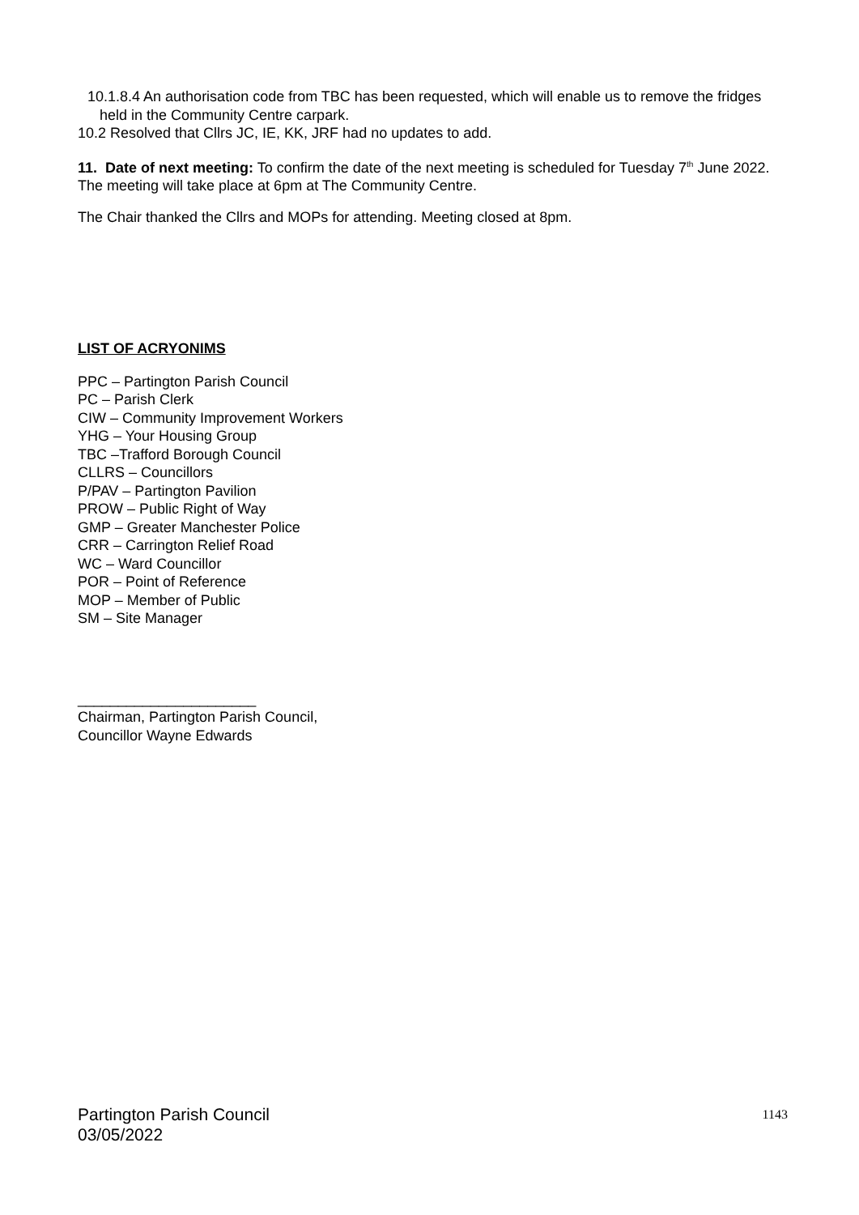10.1.8.4 An authorisation code from TBC has been requested, which will enable us to remove the fridges held in the Community Centre carpark.
10.2 Resolved that Cllrs JC, IE, KK, JRF had no updates to add.
11. Date of next meeting: To confirm the date of the next meeting is scheduled for Tuesday 7<sup>th</sup> June 2022. The meeting will take place at 6pm at The Community Centre.
The Chair thanked the Cllrs and MOPs for attending. Meeting closed at 8pm.
LIST OF ACRYONIMS
PPC – Partington Parish Council
PC – Parish Clerk
CIW – Community Improvement Workers
YHG – Your Housing Group
TBC –Trafford Borough Council
CLLRS – Councillors
P/PAV – Partington Pavilion
PROW – Public Right of Way
GMP – Greater Manchester Police
CRR – Carrington Relief Road
WC – Ward Councillor
POR – Point of Reference
MOP – Member of Public
SM – Site Manager
______________________
Chairman, Partington Parish Council,
Councillor Wayne Edwards
Partington Parish Council
03/05/2022
1143